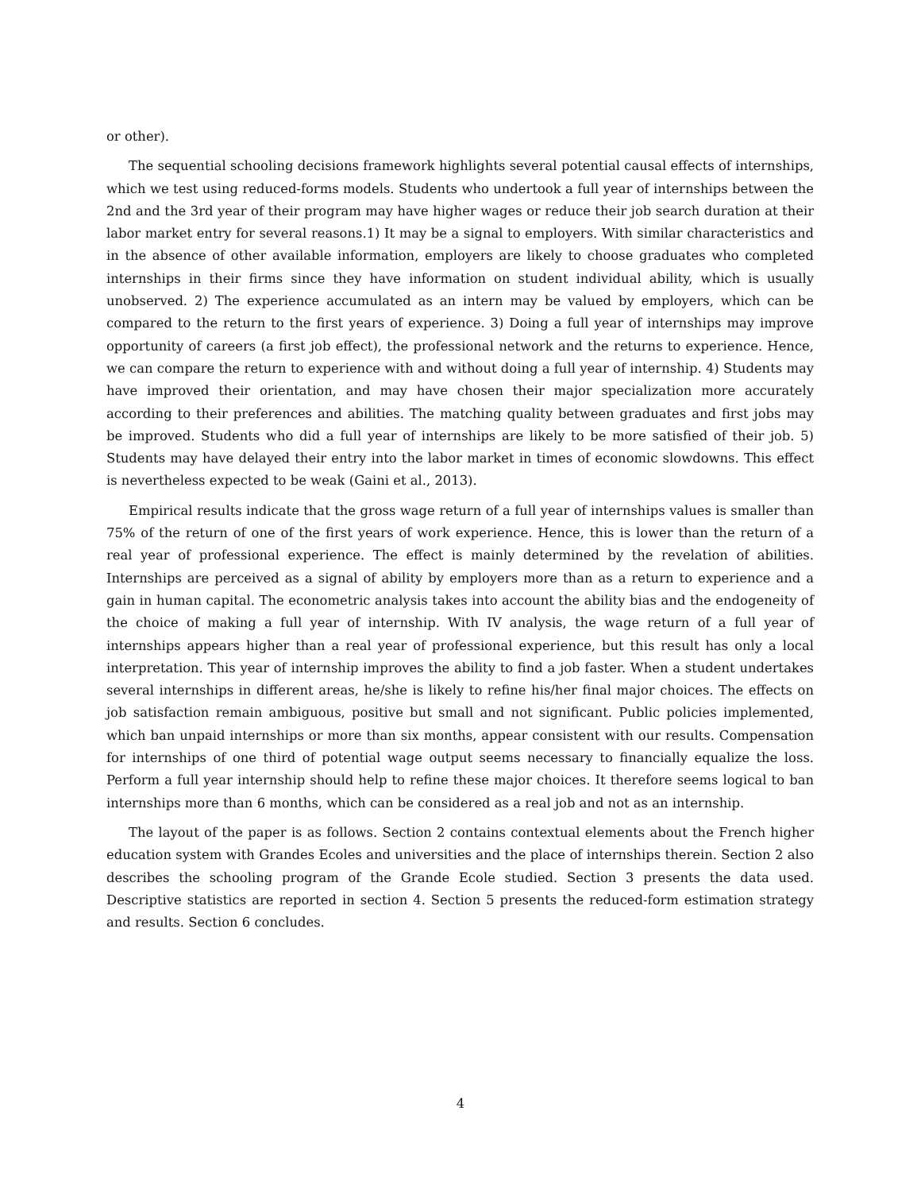or other).
The sequential schooling decisions framework highlights several potential causal effects of internships, which we test using reduced-forms models. Students who undertook a full year of internships between the 2nd and the 3rd year of their program may have higher wages or reduce their job search duration at their labor market entry for several reasons.1) It may be a signal to employers. With similar characteristics and in the absence of other available information, employers are likely to choose graduates who completed internships in their firms since they have information on student individual ability, which is usually unobserved. 2) The experience accumulated as an intern may be valued by employers, which can be compared to the return to the first years of experience. 3) Doing a full year of internships may improve opportunity of careers (a first job effect), the professional network and the returns to experience. Hence, we can compare the return to experience with and without doing a full year of internship. 4) Students may have improved their orientation, and may have chosen their major specialization more accurately according to their preferences and abilities. The matching quality between graduates and first jobs may be improved. Students who did a full year of internships are likely to be more satisfied of their job. 5) Students may have delayed their entry into the labor market in times of economic slowdowns. This effect is nevertheless expected to be weak (Gaini et al., 2013).
Empirical results indicate that the gross wage return of a full year of internships values is smaller than 75% of the return of one of the first years of work experience. Hence, this is lower than the return of a real year of professional experience. The effect is mainly determined by the revelation of abilities. Internships are perceived as a signal of ability by employers more than as a return to experience and a gain in human capital. The econometric analysis takes into account the ability bias and the endogeneity of the choice of making a full year of internship. With IV analysis, the wage return of a full year of internships appears higher than a real year of professional experience, but this result has only a local interpretation. This year of internship improves the ability to find a job faster. When a student undertakes several internships in different areas, he/she is likely to refine his/her final major choices. The effects on job satisfaction remain ambiguous, positive but small and not significant. Public policies implemented, which ban unpaid internships or more than six months, appear consistent with our results. Compensation for internships of one third of potential wage output seems necessary to financially equalize the loss. Perform a full year internship should help to refine these major choices. It therefore seems logical to ban internships more than 6 months, which can be considered as a real job and not as an internship.
The layout of the paper is as follows. Section 2 contains contextual elements about the French higher education system with Grandes Ecoles and universities and the place of internships therein. Section 2 also describes the schooling program of the Grande Ecole studied. Section 3 presents the data used. Descriptive statistics are reported in section 4. Section 5 presents the reduced-form estimation strategy and results. Section 6 concludes.
4